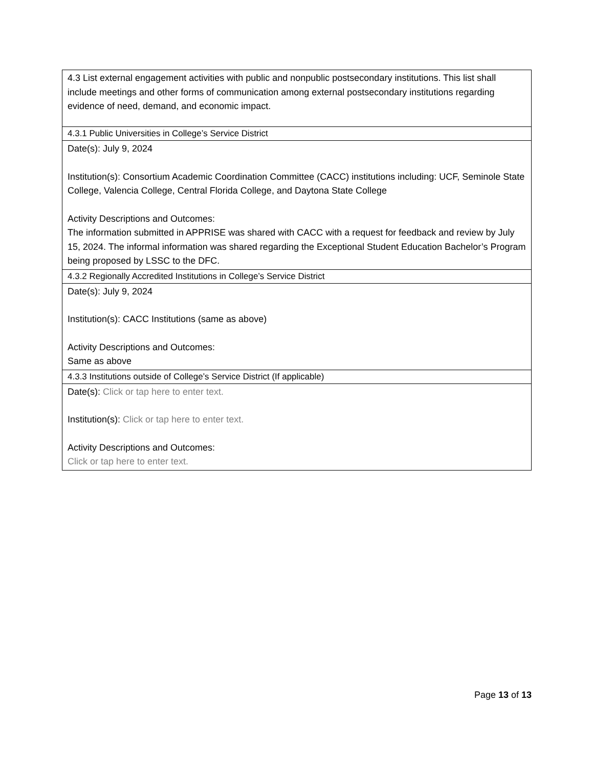| 4.3 List external engagement activities with public and nonpublic postsecondary institutions. This list shall include meetings and other forms of communication among external postsecondary institutions regarding evidence of need, demand, and economic impact. |
| 4.3.1 Public Universities in College’s Service District |
| Date(s): July 9, 2024 Institution(s): Consortium Academic Coordination Committee (CACC) institutions including: UCF, Seminole State College, Valencia College, Central Florida College, and Daytona State College Activity Descriptions and Outcomes: The information submitted in APPRISE was shared with CACC with a request for feedback and review by July 15, 2024. The informal information was shared regarding the Exceptional Student Education Bachelor’s Program being proposed by LSSC to the DFC. |
| 4.3.2 Regionally Accredited Institutions in College’s Service District |
| Date(s): July 9, 2024 Institution(s): CACC Institutions (same as above) Activity Descriptions and Outcomes: Same as above |
| 4.3.3 Institutions outside of College’s Service District (If applicable) |
| Date(s): Click or tap here to enter text. Institution(s): Click or tap here to enter text. Activity Descriptions and Outcomes: Click or tap here to enter text. |
Page 13 of 13